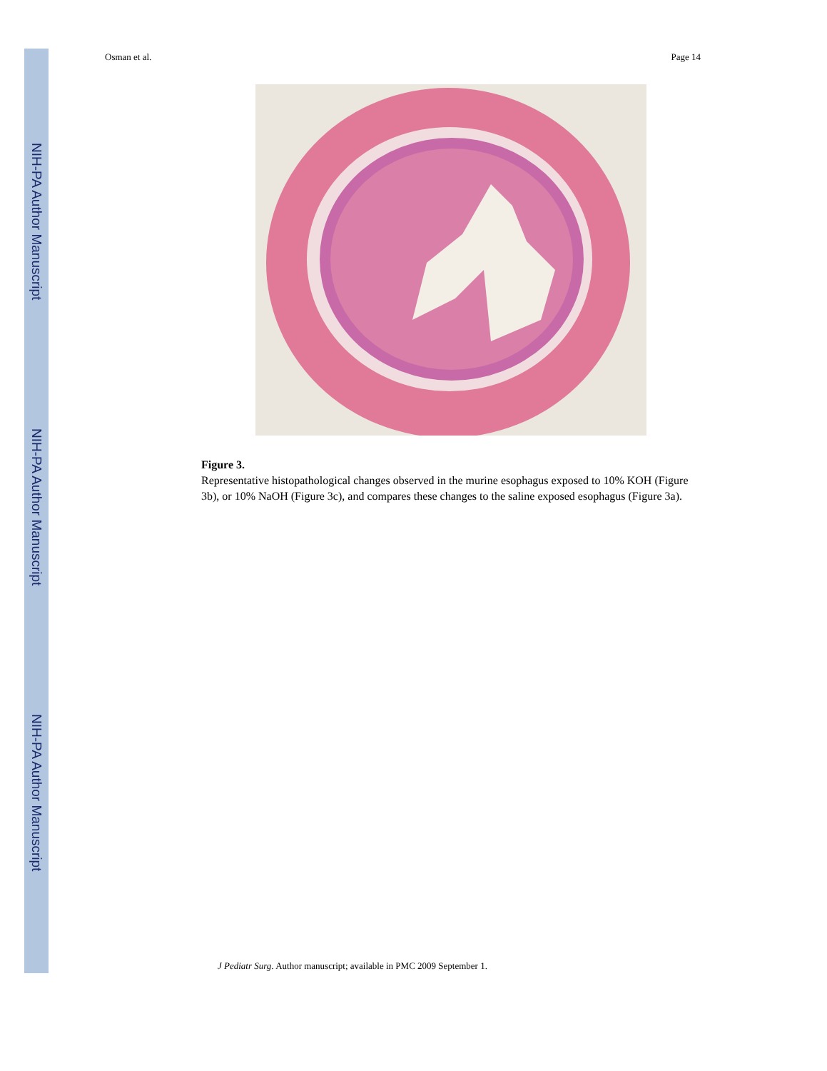NIH-PA Author Manuscript
NIH-PA Author Manuscript
NIH-PA Author Manuscript
Osman et al. Page 14
Figure 3.
Representative histopathological changes observed in the murine esophagus exposed to 10% KOH (Figure 3b), or 10% NaOH (Figure 3c), and compares these changes to the saline exposed esophagus (Figure 3a).
J Pediatr Surg. Author manuscript; available in PMC 2009 September 1.